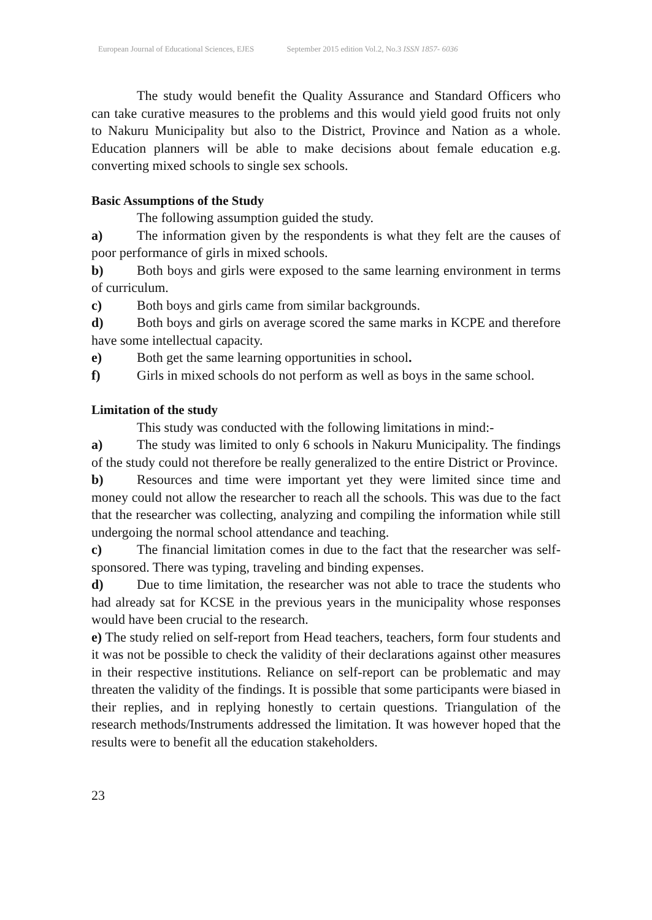European Journal of Educational Sciences, EJES September 2015 edition Vol.2, No.3 ISSN 1857- 6036
The study would benefit the Quality Assurance and Standard Officers who can take curative measures to the problems and this would yield good fruits not only to Nakuru Municipality but also to the District, Province and Nation as a whole. Education planners will be able to make decisions about female education e.g. converting mixed schools to single sex schools.
Basic Assumptions of the Study
The following assumption guided the study.
a) The information given by the respondents is what they felt are the causes of poor performance of girls in mixed schools.
b) Both boys and girls were exposed to the same learning environment in terms of curriculum.
c) Both boys and girls came from similar backgrounds.
d) Both boys and girls on average scored the same marks in KCPE and therefore have some intellectual capacity.
e) Both get the same learning opportunities in school.
f) Girls in mixed schools do not perform as well as boys in the same school.
Limitation of the study
This study was conducted with the following limitations in mind:-
a) The study was limited to only 6 schools in Nakuru Municipality. The findings of the study could not therefore be really generalized to the entire District or Province.
b) Resources and time were important yet they were limited since time and money could not allow the researcher to reach all the schools. This was due to the fact that the researcher was collecting, analyzing and compiling the information while still undergoing the normal school attendance and teaching.
c) The financial limitation comes in due to the fact that the researcher was self-sponsored. There was typing, traveling and binding expenses.
d) Due to time limitation, the researcher was not able to trace the students who had already sat for KCSE in the previous years in the municipality whose responses would have been crucial to the research.
e) The study relied on self-report from Head teachers, teachers, form four students and it was not be possible to check the validity of their declarations against other measures in their respective institutions. Reliance on self-report can be problematic and may threaten the validity of the findings. It is possible that some participants were biased in their replies, and in replying honestly to certain questions. Triangulation of the research methods/Instruments addressed the limitation. It was however hoped that the results were to benefit all the education stakeholders.
23